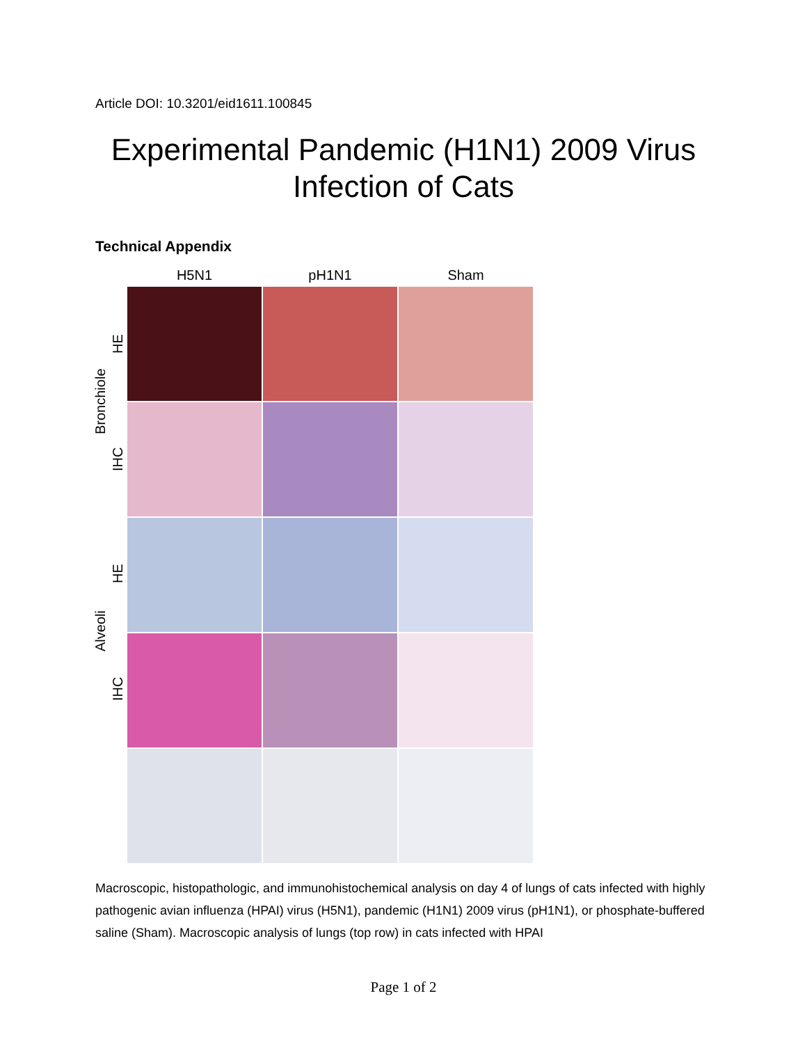Article DOI: 10.3201/eid1611.100845
Experimental Pandemic (H1N1) 2009 Virus
Infection of Cats
Technical Appendix
Bronchiole
HE
IHC
Alveoli
HE
IHC
H5N1
pH1N1
Sham
Macroscopic, histopathologic, and immunohistochemical analysis on day 4 of lungs of cats infected with highly pathogenic avian influenza (HPAI) virus (H5N1), pandemic (H1N1) 2009 virus (pH1N1), or phosphate-buffered saline (Sham). Macroscopic analysis of lungs (top row) in cats infected with HPAI
Page 1 of 2